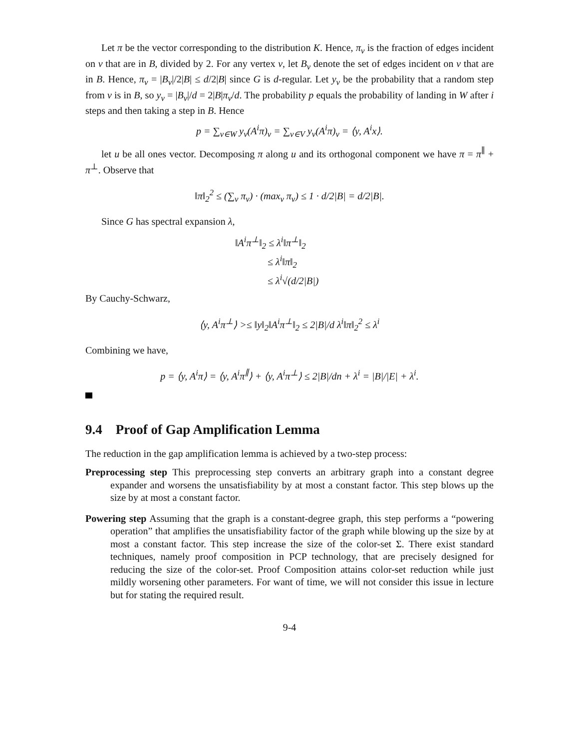Let π be the vector corresponding to the distribution K. Hence, π<sub>v</sub> is the fraction of edges incident on v that are in B, divided by 2. For any vertex v, let B<sub>v</sub> denote the set of edges incident on v that are in B. Hence, π<sub>v</sub> = |B<sub>v</sub>|/2|B| ≤ d/2|B| since G is d-regular. Let y<sub>v</sub> be the probability that a random step from v is in B, so y<sub>v</sub> = |B<sub>v</sub>|/d = 2|B|π<sub>v</sub>/d. The probability p equals the probability of landing in W after i steps and then taking a step in B. Hence
p = ∑<sub>v∈W</sub> y<sub>v</sub>(A<sup>i</sup>π)<sub>v</sub> = ∑<sub>v∈V</sub> y<sub>v</sub>(A<sup>i</sup>π)<sub>v</sub> = ⟨y, A<sup>i</sup>x⟩.
let u be all ones vector. Decomposing π along u and its orthogonal component we have π = π<sup>∥</sup> + π<sup>⊥</sup>. Observe that
‖π‖<sub>2</sub><sup>2</sup> ≤ (∑<sub>v</sub> π<sub>v</sub>) · (max<sub>v</sub> π<sub>v</sub>) ≤ 1 · d/2|B| = d/2|B|.
Since G has spectral expansion λ,
‖A<sup>i</sup>π<sup>⊥</sup>‖<sub>2</sub> ≤ λ<sup>i</sup>‖π<sup>⊥</sup>‖<sub>2</sub>
≤ λ<sup>i</sup>‖π‖<sub>2</sub>
≤ λ<sup>i</sup>√(d/2|B|)
By Cauchy-Schwarz,
⟨y, A<sup>i</sup>π<sup>⊥</sup>⟩ >≤ ‖y‖<sub>2</sub>‖A<sup>i</sup>π<sup>⊥</sup>‖<sub>2</sub> ≤ 2|B|/d λ<sup>i</sup>‖π‖<sub>2</sub><sup>2</sup> ≤ λ<sup>i</sup>
Combining we have,
p = ⟨y, A<sup>i</sup>π⟩ = ⟨y, A<sup>i</sup>π<sup>∥</sup>⟩ + ⟨y, A<sup>i</sup>π<sup>⊥</sup>⟩ ≤ 2|B|/dn + λ<sup>i</sup> = |B|/|E| + λ<sup>i</sup>.
9.4 Proof of Gap Amplification Lemma
The reduction in the gap amplification lemma is achieved by a two-step process:
Preprocessing step This preprocessing step converts an arbitrary graph into a constant degree expander and worsens the unsatisfiability by at most a constant factor. This step blows up the size by at most a constant factor.
Powering step Assuming that the graph is a constant-degree graph, this step performs a “powering operation” that amplifies the unsatisfiability factor of the graph while blowing up the size by at most a constant factor. This step increase the size of the color-set Σ. There exist standard techniques, namely proof composition in PCP technology, that are precisely designed for reducing the size of the color-set. Proof Composition attains color-set reduction while just mildly worsening other parameters. For want of time, we will not consider this issue in lecture but for stating the required result.
9-4